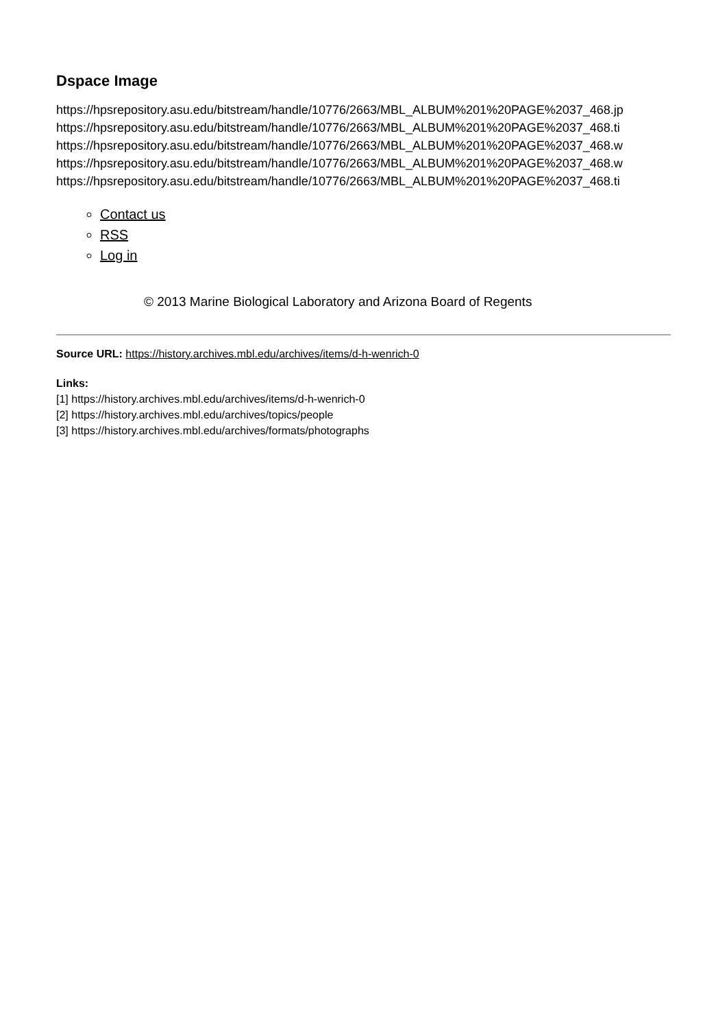Dspace Image
https://hpsrepository.asu.edu/bitstream/handle/10776/2663/MBL_ALBUM%201%20PAGE%2037_468.jp
https://hpsrepository.asu.edu/bitstream/handle/10776/2663/MBL_ALBUM%201%20PAGE%2037_468.ti
https://hpsrepository.asu.edu/bitstream/handle/10776/2663/MBL_ALBUM%201%20PAGE%2037_468.w
https://hpsrepository.asu.edu/bitstream/handle/10776/2663/MBL_ALBUM%201%20PAGE%2037_468.w
https://hpsrepository.asu.edu/bitstream/handle/10776/2663/MBL_ALBUM%201%20PAGE%2037_468.ti
Contact us
RSS
Log in
© 2013 Marine Biological Laboratory and Arizona Board of Regents
Source URL: https://history.archives.mbl.edu/archives/items/d-h-wenrich-0
Links:
[1] https://history.archives.mbl.edu/archives/items/d-h-wenrich-0
[2] https://history.archives.mbl.edu/archives/topics/people
[3] https://history.archives.mbl.edu/archives/formats/photographs